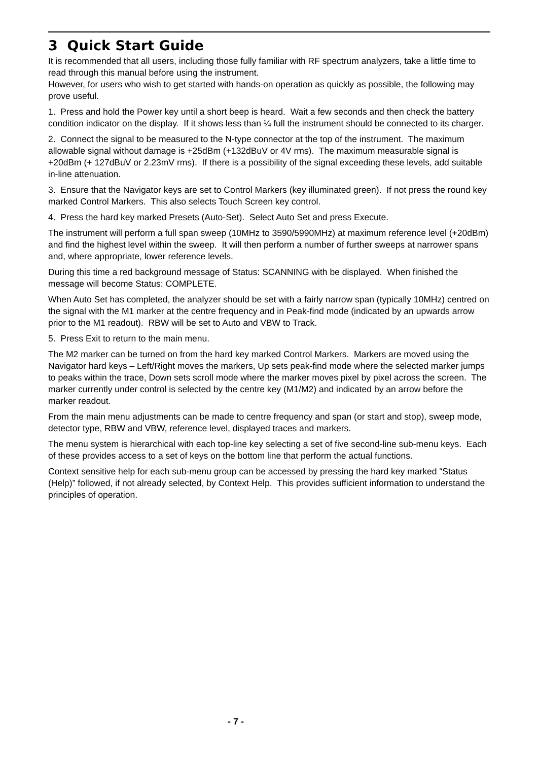3 Quick Start Guide
It is recommended that all users, including those fully familiar with RF spectrum analyzers, take a little time to read through this manual before using the instrument.
However, for users who wish to get started with hands-on operation as quickly as possible, the following may prove useful.
1. Press and hold the Power key until a short beep is heard. Wait a few seconds and then check the battery condition indicator on the display. If it shows less than ¼ full the instrument should be connected to its charger.
2. Connect the signal to be measured to the N-type connector at the top of the instrument. The maximum allowable signal without damage is +25dBm (+132dBuV or 4V rms). The maximum measurable signal is +20dBm (+ 127dBuV or 2.23mV rms). If there is a possibility of the signal exceeding these levels, add suitable in-line attenuation.
3. Ensure that the Navigator keys are set to Control Markers (key illuminated green). If not press the round key marked Control Markers. This also selects Touch Screen key control.
4. Press the hard key marked Presets (Auto-Set). Select Auto Set and press Execute.
The instrument will perform a full span sweep (10MHz to 3590/5990MHz) at maximum reference level (+20dBm) and find the highest level within the sweep. It will then perform a number of further sweeps at narrower spans and, where appropriate, lower reference levels.
During this time a red background message of Status: SCANNING with be displayed. When finished the message will become Status: COMPLETE.
When Auto Set has completed, the analyzer should be set with a fairly narrow span (typically 10MHz) centred on the signal with the M1 marker at the centre frequency and in Peak-find mode (indicated by an upwards arrow prior to the M1 readout). RBW will be set to Auto and VBW to Track.
5. Press Exit to return to the main menu.
The M2 marker can be turned on from the hard key marked Control Markers. Markers are moved using the Navigator hard keys – Left/Right moves the markers, Up sets peak-find mode where the selected marker jumps to peaks within the trace, Down sets scroll mode where the marker moves pixel by pixel across the screen. The marker currently under control is selected by the centre key (M1/M2) and indicated by an arrow before the marker readout.
From the main menu adjustments can be made to centre frequency and span (or start and stop), sweep mode, detector type, RBW and VBW, reference level, displayed traces and markers.
The menu system is hierarchical with each top-line key selecting a set of five second-line sub-menu keys. Each of these provides access to a set of keys on the bottom line that perform the actual functions.
Context sensitive help for each sub-menu group can be accessed by pressing the hard key marked “Status (Help)” followed, if not already selected, by Context Help. This provides sufficient information to understand the principles of operation.
- 7 -